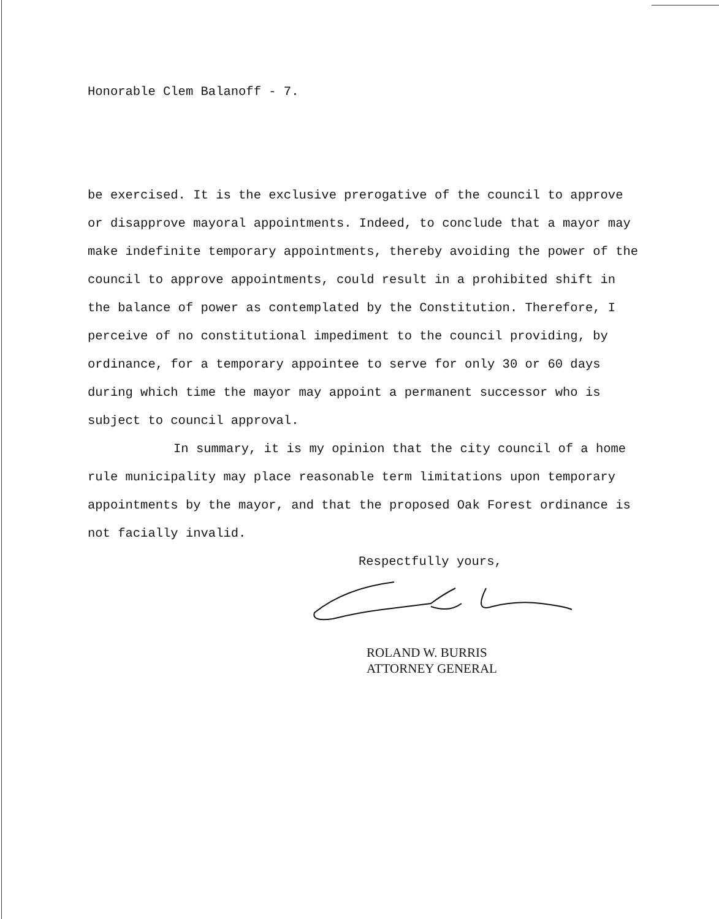Honorable Clem Balanoff - 7.
be exercised. It is the exclusive prerogative of the council to approve or disapprove mayoral appointments. Indeed, to conclude that a mayor may make indefinite temporary appointments, thereby avoiding the power of the council to approve appointments, could result in a prohibited shift in the balance of power as contemplated by the Constitution. Therefore, I perceive of no constitutional impediment to the council providing, by ordinance, for a temporary appointee to serve for only 30 or 60 days during which time the mayor may appoint a permanent successor who is subject to council approval.
In summary, it is my opinion that the city council of a home rule municipality may place reasonable term limitations upon temporary appointments by the mayor, and that the proposed Oak Forest ordinance is not facially invalid.
Respectfully yours,
ROLAND W. BURRIS
ATTORNEY GENERAL